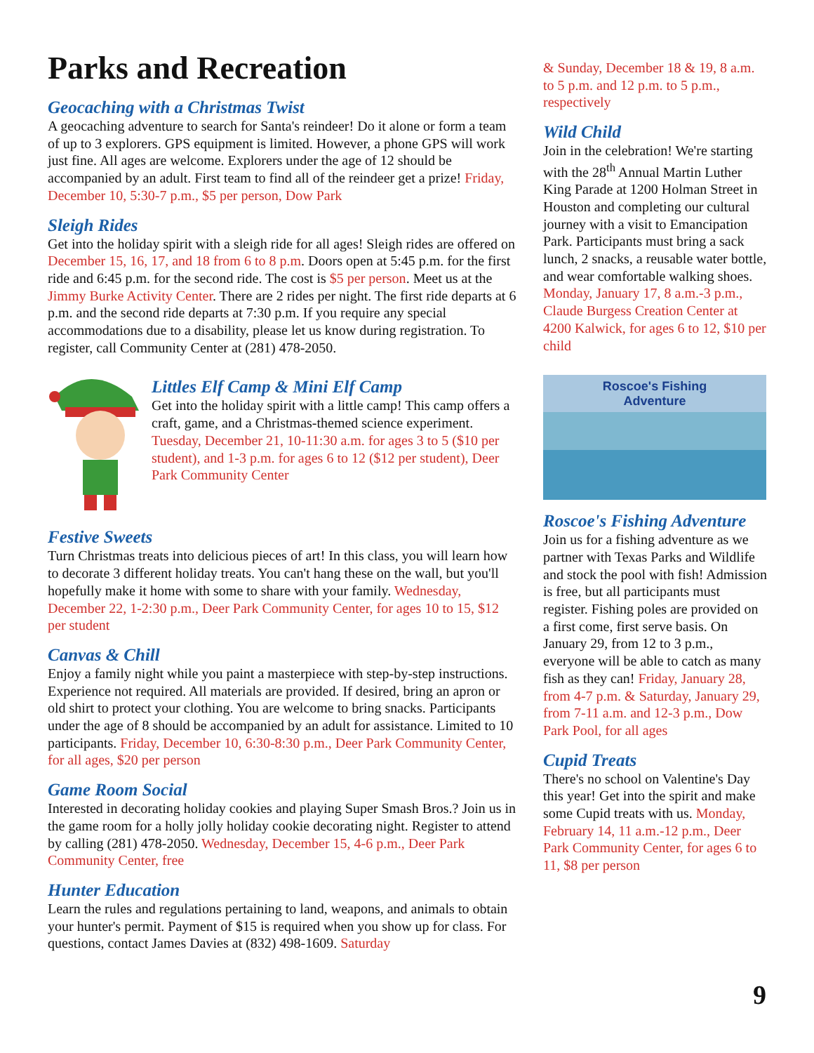Parks and Recreation
Geocaching with a Christmas Twist
A geocaching adventure to search for Santa's reindeer! Do it alone or form a team of up to 3 explorers. GPS equipment is limited. However, a phone GPS will work just fine. All ages are welcome. Explorers under the age of 12 should be accompanied by an adult. First team to find all of the reindeer get a prize! Friday, December 10, 5:30-7 p.m., $5 per person, Dow Park
Sleigh Rides
Get into the holiday spirit with a sleigh ride for all ages! Sleigh rides are offered on December 15, 16, 17, and 18 from 6 to 8 p.m. Doors open at 5:45 p.m. for the first ride and 6:45 p.m. for the second ride. The cost is $5 per person. Meet us at the Jimmy Burke Activity Center. There are 2 rides per night. The first ride departs at 6 p.m. and the second ride departs at 7:30 p.m. If you require any special accommodations due to a disability, please let us know during registration. To register, call Community Center at (281) 478-2050.
Littles Elf Camp & Mini Elf Camp
Get into the holiday spirit with a little camp! This camp offers a craft, game, and a Christmas-themed science experiment. Tuesday, December 21, 10-11:30 a.m. for ages 3 to 5 ($10 per student), and 1-3 p.m. for ages 6 to 12 ($12 per student), Deer Park Community Center
Festive Sweets
Turn Christmas treats into delicious pieces of art! In this class, you will learn how to decorate 3 different holiday treats. You can't hang these on the wall, but you'll hopefully make it home with some to share with your family. Wednesday, December 22, 1-2:30 p.m., Deer Park Community Center, for ages 10 to 15, $12 per student
Canvas & Chill
Enjoy a family night while you paint a masterpiece with step-by-step instructions. Experience not required. All materials are provided. If desired, bring an apron or old shirt to protect your clothing. You are welcome to bring snacks. Participants under the age of 8 should be accompanied by an adult for assistance. Limited to 10 participants. Friday, December 10, 6:30-8:30 p.m., Deer Park Community Center, for all ages, $20 per person
Game Room Social
Interested in decorating holiday cookies and playing Super Smash Bros.? Join us in the game room for a holly jolly holiday cookie decorating night. Register to attend by calling (281) 478-2050. Wednesday, December 15, 4-6 p.m., Deer Park Community Center, free
Hunter Education
Learn the rules and regulations pertaining to land, weapons, and animals to obtain your hunter's permit. Payment of $15 is required when you show up for class. For questions, contact James Davies at (832) 498-1609. Saturday
& Sunday, December 18 & 19, 8 a.m. to 5 p.m. and 12 p.m. to 5 p.m., respectively
Wild Child
Join in the celebration! We're starting with the 28<sup>th</sup> Annual Martin Luther King Parade at 1200 Holman Street in Houston and completing our cultural journey with a visit to Emancipation Park. Participants must bring a sack lunch, 2 snacks, a reusable water bottle, and wear comfortable walking shoes. Monday, January 17, 8 a.m.-3 p.m., Claude Burgess Creation Center at 4200 Kalwick, for ages 6 to 12, $10 per child
Roscoe's Fishing
Adventure
Roscoe's Fishing Adventure
Join us for a fishing adventure as we partner with Texas Parks and Wildlife and stock the pool with fish! Admission is free, but all participants must register. Fishing poles are provided on a first come, first serve basis. On January 29, from 12 to 3 p.m., everyone will be able to catch as many fish as they can! Friday, January 28, from 4-7 p.m. & Saturday, January 29, from 7-11 a.m. and 12-3 p.m., Dow Park Pool, for all ages
Cupid Treats
There's no school on Valentine's Day this year! Get into the spirit and make some Cupid treats with us. Monday, February 14, 11 a.m.-12 p.m., Deer Park Community Center, for ages 6 to 11, $8 per person
9